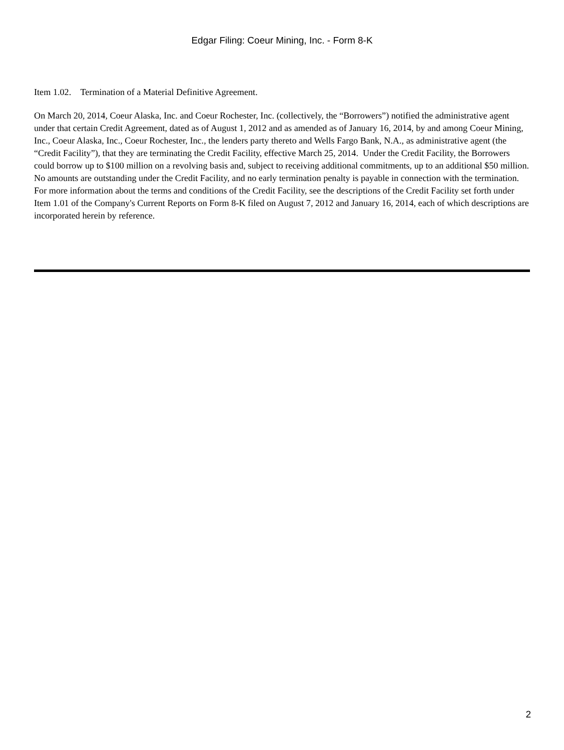Edgar Filing: Coeur Mining, Inc. - Form 8-K
Item 1.02. Termination of a Material Definitive Agreement.
On March 20, 2014, Coeur Alaska, Inc. and Coeur Rochester, Inc. (collectively, the “Borrowers”) notified the administrative agent under that certain Credit Agreement, dated as of August 1, 2012 and as amended as of January 16, 2014, by and among Coeur Mining, Inc., Coeur Alaska, Inc., Coeur Rochester, Inc., the lenders party thereto and Wells Fargo Bank, N.A., as administrative agent (the “Credit Facility”), that they are terminating the Credit Facility, effective March 25, 2014. Under the Credit Facility, the Borrowers could borrow up to $100 million on a revolving basis and, subject to receiving additional commitments, up to an additional $50 million. No amounts are outstanding under the Credit Facility, and no early termination penalty is payable in connection with the termination. For more information about the terms and conditions of the Credit Facility, see the descriptions of the Credit Facility set forth under Item 1.01 of the Company's Current Reports on Form 8-K filed on August 7, 2012 and January 16, 2014, each of which descriptions are incorporated herein by reference.
2